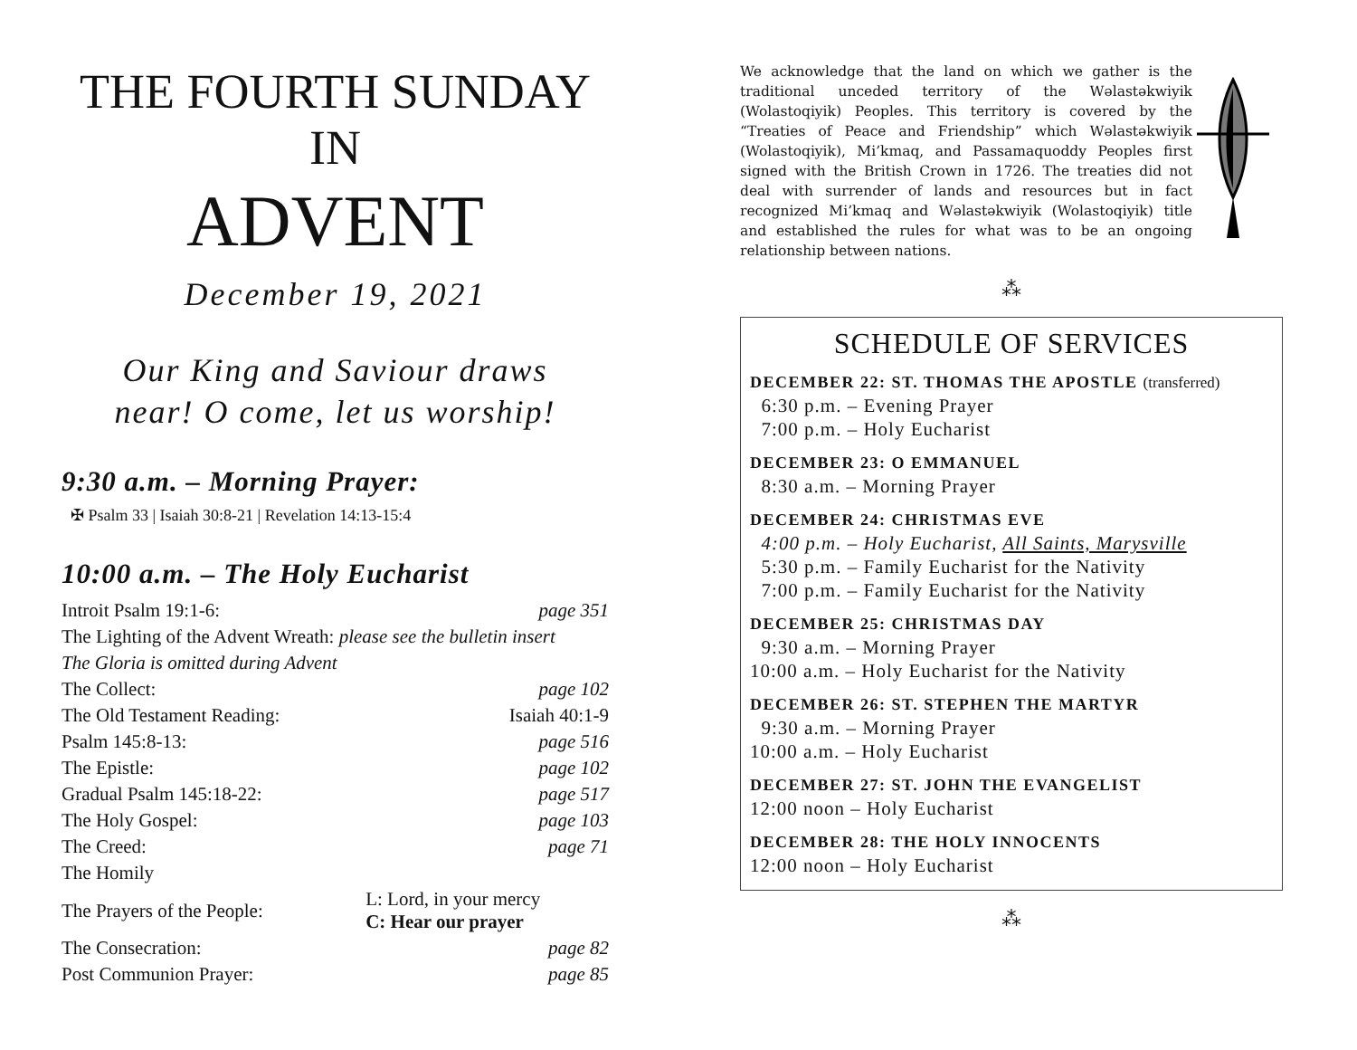THE FOURTH SUNDAY IN
ADVENT
December 19, 2021
Our King and Saviour draws
near! O come, let us worship!
9:30 a.m. – Morning Prayer:
✠ Psalm 33 | Isaiah 30:8-21 | Revelation 14:13-15:4
10:00 a.m. – The Holy Eucharist
| Introit Psalm 19:1-6: | page 351 |
| The Lighting of the Advent Wreath: please see the bulletin insert | |
| The Gloria is omitted during Advent | |
| The Collect: | page 102 |
| The Old Testament Reading: | Isaiah 40:1-9 |
| Psalm 145:8-13: | page 516 |
| The Epistle: | page 102 |
| Gradual Psalm 145:18-22: | page 517 |
| The Holy Gospel: | page 103 |
| The Creed: | page 71 |
| The Homily | |
| The Prayers of the People: | L: Lord, in your mercy C: Hear our prayer |
| The Consecration: | page 82 |
| Post Communion Prayer: | page 85 |
We acknowledge that the land on which we gather is the traditional unceded territory of the Wəlastəkwiyik (Wolastoqiyik) Peoples. This territory is covered by the “Treaties of Peace and Friendship” which Wəlastəkwiyik (Wolastoqiyik), Mi’kmaq, and Passamaquoddy Peoples first signed with the British Crown in 1726. The treaties did not deal with surrender of lands and resources but in fact recognized Mi’kmaq and Wəlastəkwiyik (Wolastoqiyik) title and established the rules for what was to be an ongoing relationship between nations.
⁂
SCHEDULE OF SERVICES
DECEMBER 22: ST. THOMAS THE APOSTLE (transferred)
6:30 p.m. – Evening Prayer
7:00 p.m. – Holy Eucharist
DECEMBER 23: O EMMANUEL
8:30 a.m. – Morning Prayer
DECEMBER 24: CHRISTMAS EVE
4:00 p.m. – Holy Eucharist, All Saints, Marysville
5:30 p.m. – Family Eucharist for the Nativity
7:00 p.m. – Family Eucharist for the Nativity
DECEMBER 25: CHRISTMAS DAY
9:30 a.m. – Morning Prayer
10:00 a.m. – Holy Eucharist for the Nativity
DECEMBER 26: ST. STEPHEN THE MARTYR
9:30 a.m. – Morning Prayer
10:00 a.m. – Holy Eucharist
DECEMBER 27: ST. JOHN THE EVANGELIST
12:00 noon – Holy Eucharist
DECEMBER 28: THE HOLY INNOCENTS
12:00 noon – Holy Eucharist
⁂